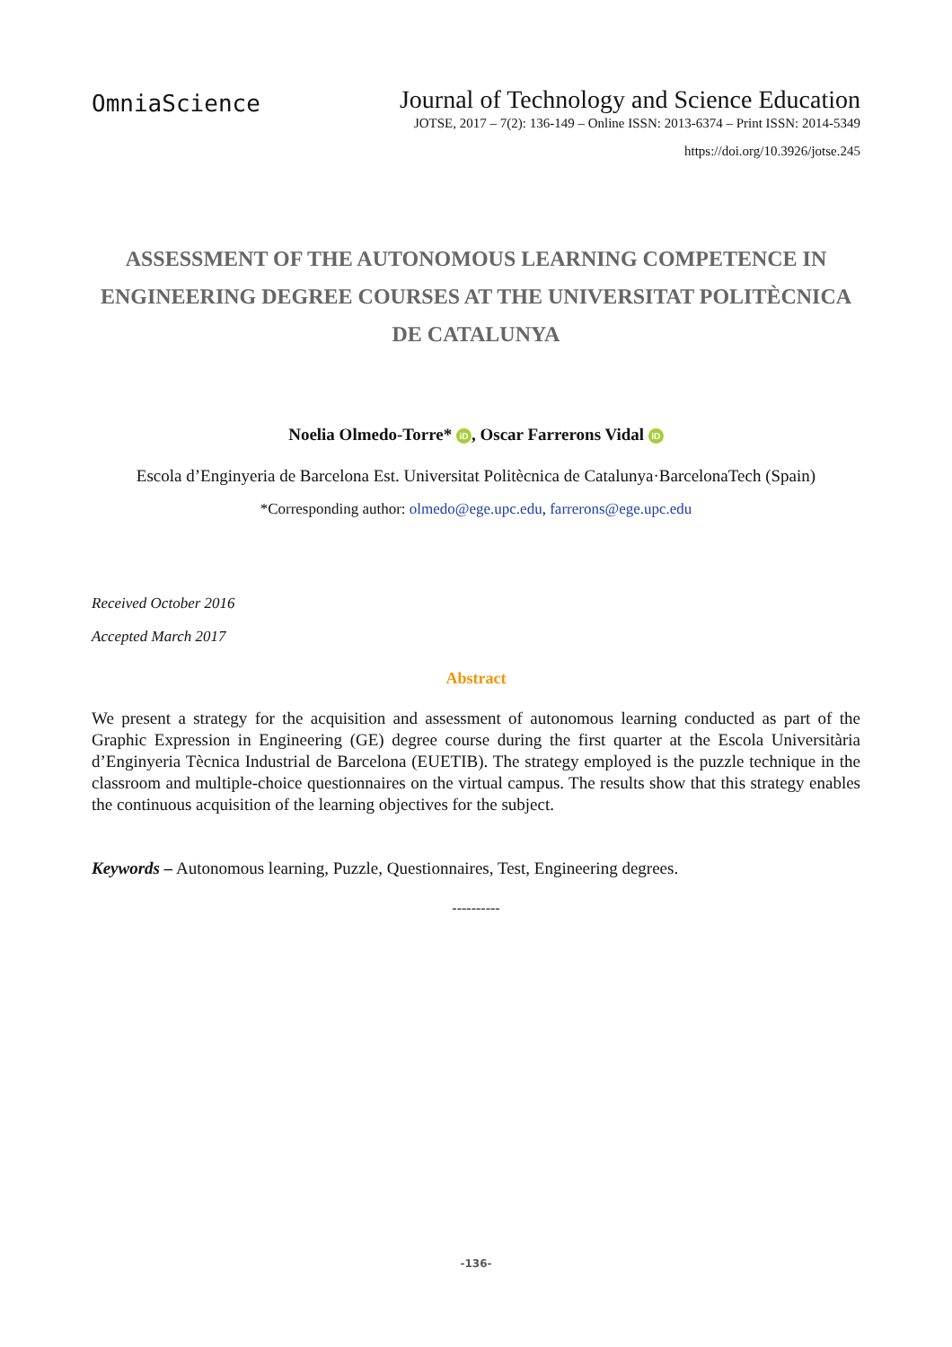OmniaScience
Journal of Technology and Science Education
JOTSE, 2017 – 7(2): 136-149 – Online ISSN: 2013-6374 – Print ISSN: 2014-5349
https://doi.org/10.3926/jotse.245
ASSESSMENT OF THE AUTONOMOUS LEARNING COMPETENCE IN ENGINEERING DEGREE COURSES AT THE UNIVERSITAT POLITÈCNICA DE CATALUNYA
Noelia Olmedo-Torre* iD, Oscar Farrerons Vidal iD
Escola d’Enginyeria de Barcelona Est. Universitat Politècnica de Catalunya·BarcelonaTech (Spain)
*Corresponding author: olmedo@ege.upc.edu, farrerons@ege.upc.edu
Received October 2016
Accepted March 2017
Abstract
We present a strategy for the acquisition and assessment of autonomous learning conducted as part of the Graphic Expression in Engineering (GE) degree course during the first quarter at the Escola Universitària d’Enginyeria Tècnica Industrial de Barcelona (EUETIB). The strategy employed is the puzzle technique in the classroom and multiple-choice questionnaires on the virtual campus. The results show that this strategy enables the continuous acquisition of the learning objectives for the subject.
Keywords – Autonomous learning, Puzzle, Questionnaires, Test, Engineering degrees.
----------
-136-